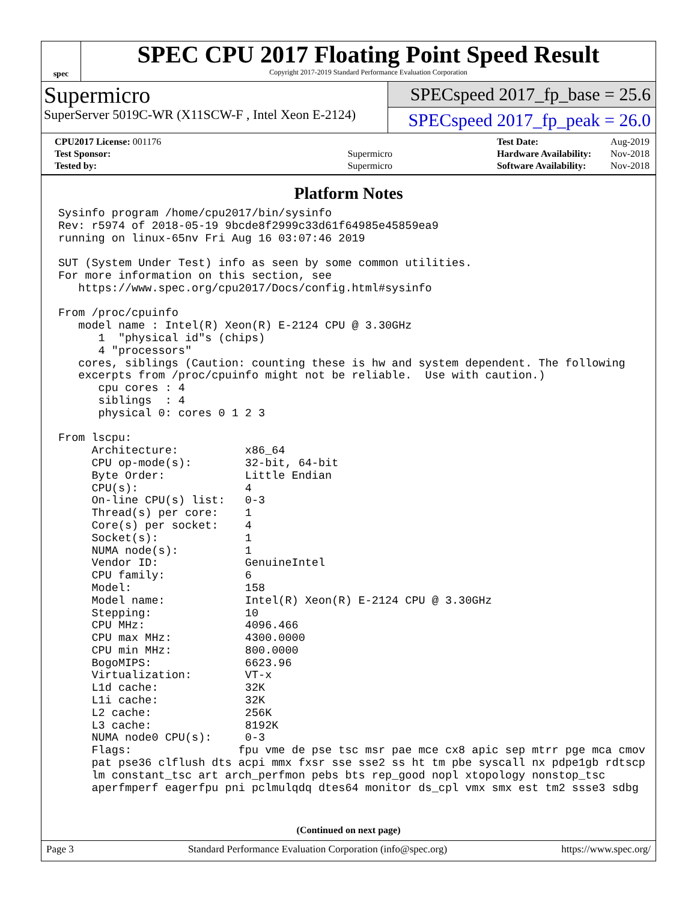spec
SPEC CPU 2017 Floating Point Speed Result
Copyright 2017-2019 Standard Performance Evaluation Corporation
Supermicro
SuperServer 5019C-WR (X11SCW-F , Intel Xeon E-2124)
SPECspeed 2017_fp_base = 25.6
SPECspeed 2017_fp_peak = 26.0
| CPU2017 License: 001176 | |
| Test Sponsor: | Supermicro |
| Tested by: | Supermicro |
| Test Date: | Aug-2019 |
| Hardware Availability: | Nov-2018 |
| Software Availability: | Nov-2018 |
Platform Notes
Sysinfo program /home/cpu2017/bin/sysinfo
Rev: r5974 of 2018-05-19 9bcde8f2999c33d61f64985e45859ea9
running on linux-65nv Fri Aug 16 03:07:46 2019

SUT (System Under Test) info as seen by some common utilities.
For more information on this section, see
   https://www.spec.org/cpu2017/Docs/config.html#sysinfo

From /proc/cpuinfo
   model name : Intel(R) Xeon(R) E-2124 CPU @ 3.30GHz
      1  "physical id"s (chips)
      4 "processors"
   cores, siblings (Caution: counting these is hw and system dependent. The following
   excerpts from /proc/cpuinfo might not be reliable.  Use with caution.)
      cpu cores : 4
      siblings  : 4
      physical 0: cores 0 1 2 3

From lscpu:
     Architecture:          x86_64
     CPU op-mode(s):        32-bit, 64-bit
     Byte Order:            Little Endian
     CPU(s):                4
     On-line CPU(s) list:   0-3
     Thread(s) per core:    1
     Core(s) per socket:    4
     Socket(s):             1
     NUMA node(s):          1
     Vendor ID:             GenuineIntel
     CPU family:            6
     Model:                 158
     Model name:            Intel(R) Xeon(R) E-2124 CPU @ 3.30GHz
     Stepping:              10
     CPU MHz:               4096.466
     CPU max MHz:           4300.0000
     CPU min MHz:           800.0000
     BogoMIPS:              6623.96
     Virtualization:        VT-x
     L1d cache:             32K
     L1i cache:             32K
     L2 cache:              256K
     L3 cache:              8192K
     NUMA node0 CPU(s):     0-3
     Flags:                fpu vme de pse tsc msr pae mce cx8 apic sep mtrr pge mca cmov
     pat pse36 clflush dts acpi mmx fxsr sse sse2 ss ht tm pbe syscall nx pdpe1gb rdtscp
     lm constant_tsc art arch_perfmon pebs bts rep_good nopl xtopology nonstop_tsc
     aperfmperf eagerfpu pni pclmulqdq dtes64 monitor ds_cpl vmx smx est tm2 ssse3 sdbg
(Continued on next page)
Page 3 Standard Performance Evaluation Corporation (info@spec.org) https://www.spec.org/